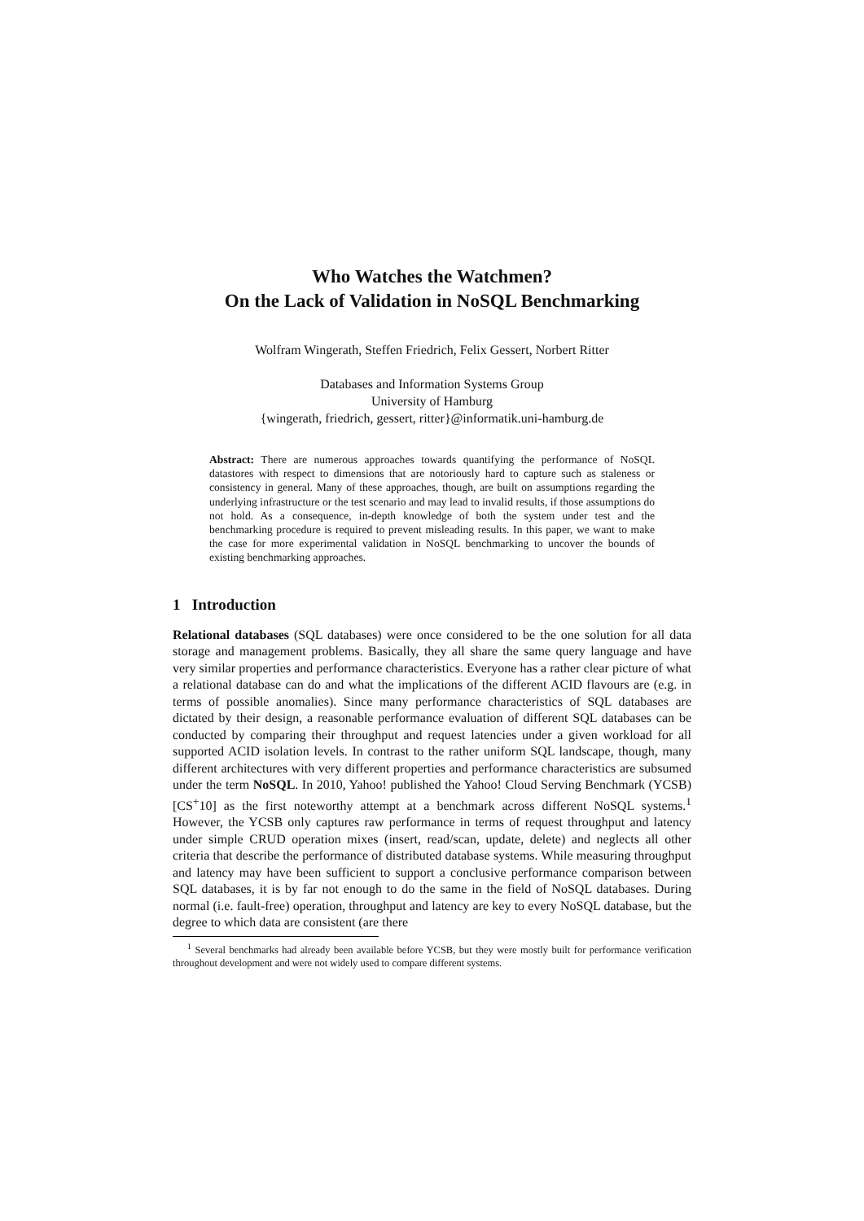Who Watches the Watchmen?
On the Lack of Validation in NoSQL Benchmarking
Wolfram Wingerath, Steffen Friedrich, Felix Gessert, Norbert Ritter
Databases and Information Systems Group
University of Hamburg
{wingerath, friedrich, gessert, ritter}@informatik.uni-hamburg.de
Abstract: There are numerous approaches towards quantifying the performance of NoSQL datastores with respect to dimensions that are notoriously hard to capture such as staleness or consistency in general. Many of these approaches, though, are built on assumptions regarding the underlying infrastructure or the test scenario and may lead to invalid results, if those assumptions do not hold. As a consequence, in-depth knowledge of both the system under test and the benchmarking procedure is required to prevent misleading results. In this paper, we want to make the case for more experimental validation in NoSQL benchmarking to uncover the bounds of existing benchmarking approaches.
1 Introduction
Relational databases (SQL databases) were once considered to be the one solution for all data storage and management problems. Basically, they all share the same query language and have very similar properties and performance characteristics. Everyone has a rather clear picture of what a relational database can do and what the implications of the different ACID flavours are (e.g. in terms of possible anomalies). Since many performance characteristics of SQL databases are dictated by their design, a reasonable performance evaluation of different SQL databases can be conducted by comparing their throughput and request latencies under a given workload for all supported ACID isolation levels. In contrast to the rather uniform SQL landscape, though, many different architectures with very different properties and performance characteristics are subsumed under the term NoSQL. In 2010, Yahoo! published the Yahoo! Cloud Serving Benchmark (YCSB) [CS<sup>+</sup>10] as the first noteworthy attempt at a benchmark across different NoSQL systems.<sup>1</sup> However, the YCSB only captures raw performance in terms of request throughput and latency under simple CRUD operation mixes (insert, read/scan, update, delete) and neglects all other criteria that describe the performance of distributed database systems. While measuring throughput and latency may have been sufficient to support a conclusive performance comparison between SQL databases, it is by far not enough to do the same in the field of NoSQL databases. During normal (i.e. fault-free) operation, throughput and latency are key to every NoSQL database, but the degree to which data are consistent (are there
<sup>1</sup> Several benchmarks had already been available before YCSB, but they were mostly built for performance verification throughout development and were not widely used to compare different systems.